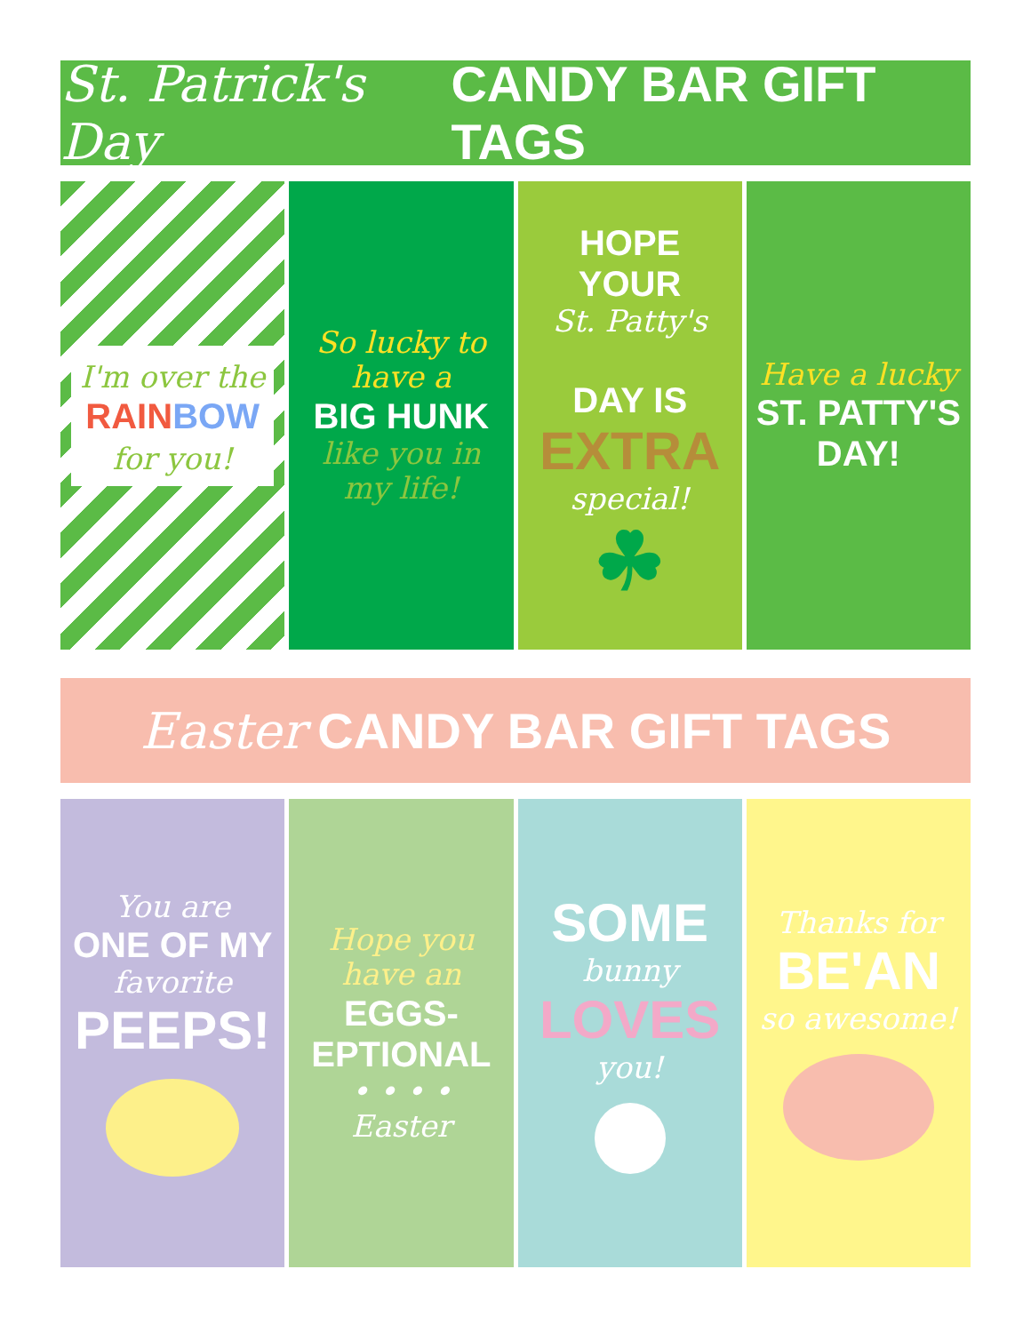St. Patrick's Day CANDY BAR GIFT TAGS
I'm over the
RAIN BOW
for you!
So lucky to have a
BIG HUNK
like you in my life!
HOPE YOUR
St. Patty's
DAY IS
EXTRA
special!
☘
Have a lucky
ST. PATTY'S DAY!
Easter CANDY BAR GIFT TAGS
You are
ONE OF MY
favorite
PEEPS!
Hope you have an
EGGS-EPTIONAL
• • • • Easter
SOME
bunny
LOVES
you!
Thanks for
BE'AN
so awesome!